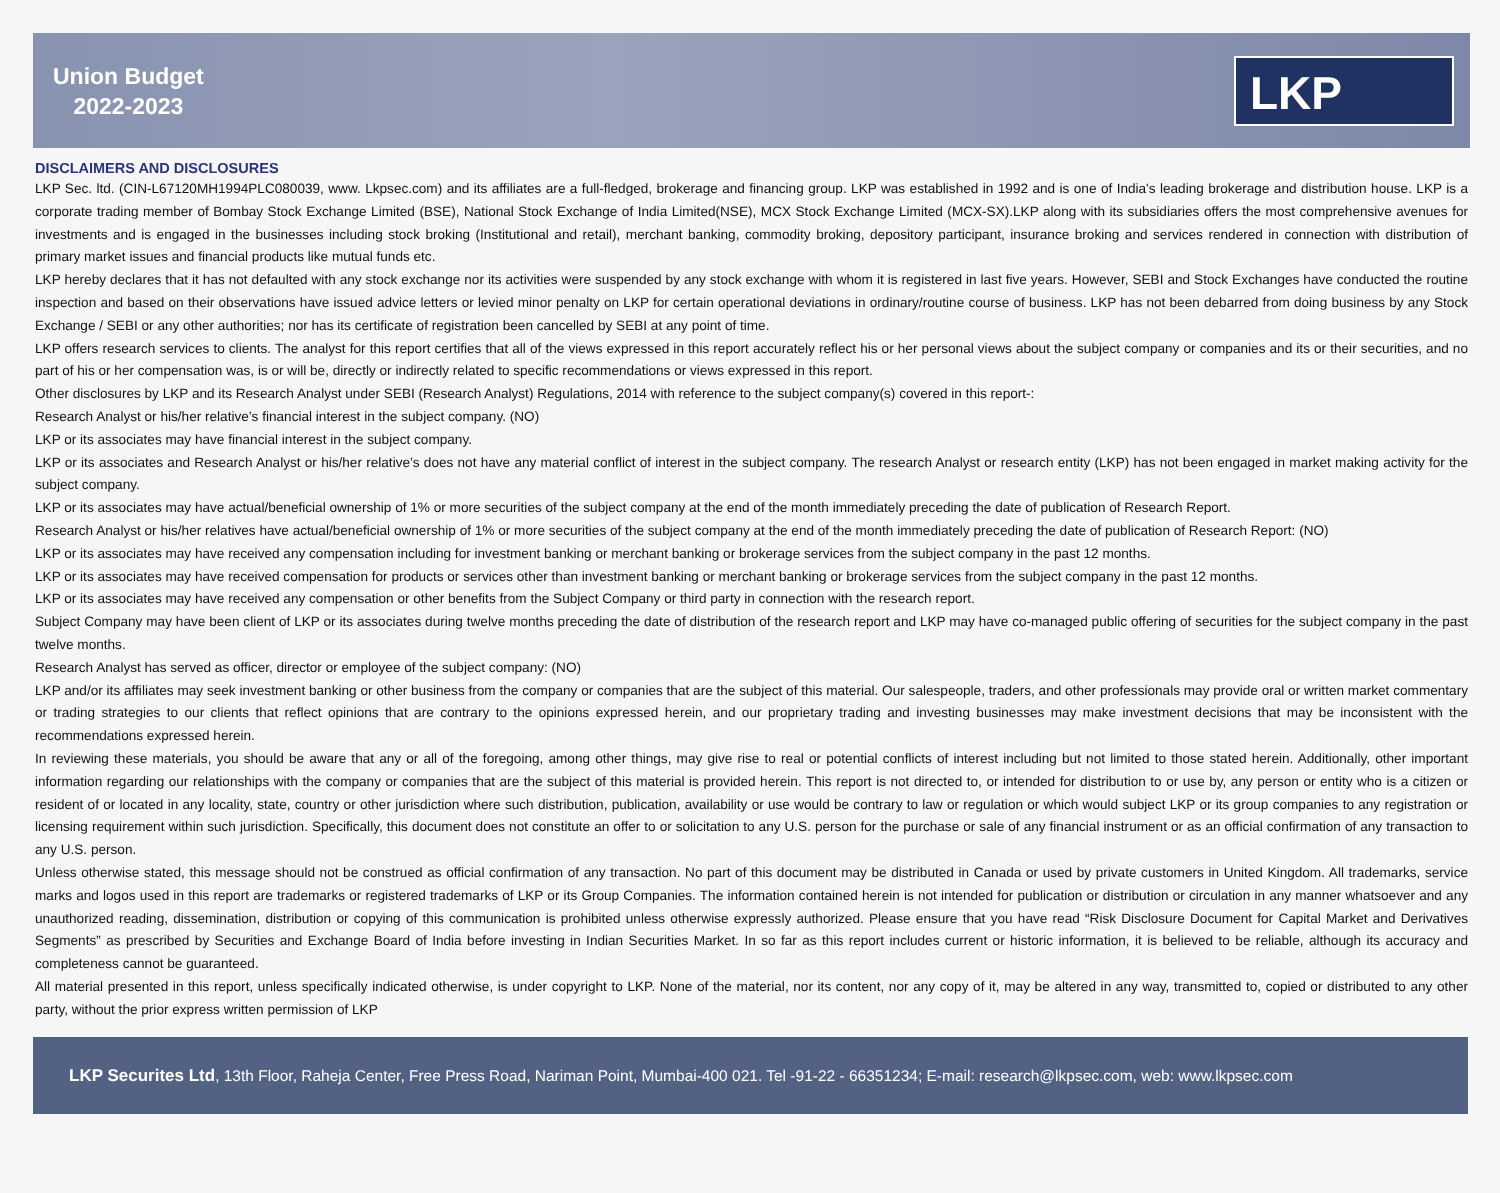Union Budget
2022-2023
LKP
DISCLAIMERS AND DISCLOSURES
LKP Sec. ltd. (CIN-L67120MH1994PLC080039, www. Lkpsec.com) and its affiliates are a full-fledged, brokerage and financing group. LKP was established in 1992 and is one of India's leading brokerage and distribution house. LKP is a corporate trading member of Bombay Stock Exchange Limited (BSE), National Stock Exchange of India Limited(NSE), MCX Stock Exchange Limited (MCX-SX).LKP along with its subsidiaries offers the most comprehensive avenues for investments and is engaged in the businesses including stock broking (Institutional and retail), merchant banking, commodity broking, depository participant, insurance broking and services rendered in connection with distribution of primary market issues and financial products like mutual funds etc.
LKP hereby declares that it has not defaulted with any stock exchange nor its activities were suspended by any stock exchange with whom it is registered in last five years. However, SEBI and Stock Exchanges have conducted the routine inspection and based on their observations have issued advice letters or levied minor penalty on LKP for certain operational deviations in ordinary/routine course of business. LKP has not been debarred from doing business by any Stock Exchange / SEBI or any other authorities; nor has its certificate of registration been cancelled by SEBI at any point of time.
LKP offers research services to clients. The analyst for this report certifies that all of the views expressed in this report accurately reflect his or her personal views about the subject company or companies and its or their securities, and no part of his or her compensation was, is or will be, directly or indirectly related to specific recommendations or views expressed in this report.
Other disclosures by LKP and its Research Analyst under SEBI (Research Analyst) Regulations, 2014 with reference to the subject company(s) covered in this report-:
Research Analyst or his/her relative’s financial interest in the subject company. (NO)
LKP or its associates may have financial interest in the subject company.
LKP or its associates and Research Analyst or his/her relative’s does not have any material conflict of interest in the subject company. The research Analyst or research entity (LKP) has not been engaged in market making activity for the subject company.
LKP or its associates may have actual/beneficial ownership of 1% or more securities of the subject company at the end of the month immediately preceding the date of publication of Research Report.
Research Analyst or his/her relatives have actual/beneficial ownership of 1% or more securities of the subject company at the end of the month immediately preceding the date of publication of Research Report: (NO)
LKP or its associates may have received any compensation including for investment banking or merchant banking or brokerage services from the subject company in the past 12 months.
LKP or its associates may have received compensation for products or services other than investment banking or merchant banking or brokerage services from the subject company in the past 12 months.
LKP or its associates may have received any compensation or other benefits from the Subject Company or third party in connection with the research report.
Subject Company may have been client of LKP or its associates during twelve months preceding the date of distribution of the research report and LKP may have co-managed public offering of securities for the subject company in the past twelve months.
Research Analyst has served as officer, director or employee of the subject company: (NO)
LKP and/or its affiliates may seek investment banking or other business from the company or companies that are the subject of this material. Our salespeople, traders, and other professionals may provide oral or written market commentary or trading strategies to our clients that reflect opinions that are contrary to the opinions expressed herein, and our proprietary trading and investing businesses may make investment decisions that may be inconsistent with the recommendations expressed herein.
In reviewing these materials, you should be aware that any or all of the foregoing, among other things, may give rise to real or potential conflicts of interest including but not limited to those stated herein. Additionally, other important information regarding our relationships with the company or companies that are the subject of this material is provided herein. This report is not directed to, or intended for distribution to or use by, any person or entity who is a citizen or resident of or located in any locality, state, country or other jurisdiction where such distribution, publication, availability or use would be contrary to law or regulation or which would subject LKP or its group companies to any registration or licensing requirement within such jurisdiction. Specifically, this document does not constitute an offer to or solicitation to any U.S. person for the purchase or sale of any financial instrument or as an official confirmation of any transaction to any U.S. person.
Unless otherwise stated, this message should not be construed as official confirmation of any transaction. No part of this document may be distributed in Canada or used by private customers in United Kingdom. All trademarks, service marks and logos used in this report are trademarks or registered trademarks of LKP or its Group Companies. The information contained herein is not intended for publication or distribution or circulation in any manner whatsoever and any unauthorized reading, dissemination, distribution or copying of this communication is prohibited unless otherwise expressly authorized. Please ensure that you have read “Risk Disclosure Document for Capital Market and Derivatives Segments” as prescribed by Securities and Exchange Board of India before investing in Indian Securities Market. In so far as this report includes current or historic information, it is believed to be reliable, although its accuracy and completeness cannot be guaranteed.
All material presented in this report, unless specifically indicated otherwise, is under copyright to LKP. None of the material, nor its content, nor any copy of it, may be altered in any way, transmitted to, copied or distributed to any other party, without the prior express written permission of LKP
LKP Securites Ltd, 13th Floor, Raheja Center, Free Press Road, Nariman Point, Mumbai-400 021. Tel -91-22 - 66351234; E-mail: research@lkpsec.com, web: www.lkpsec.com